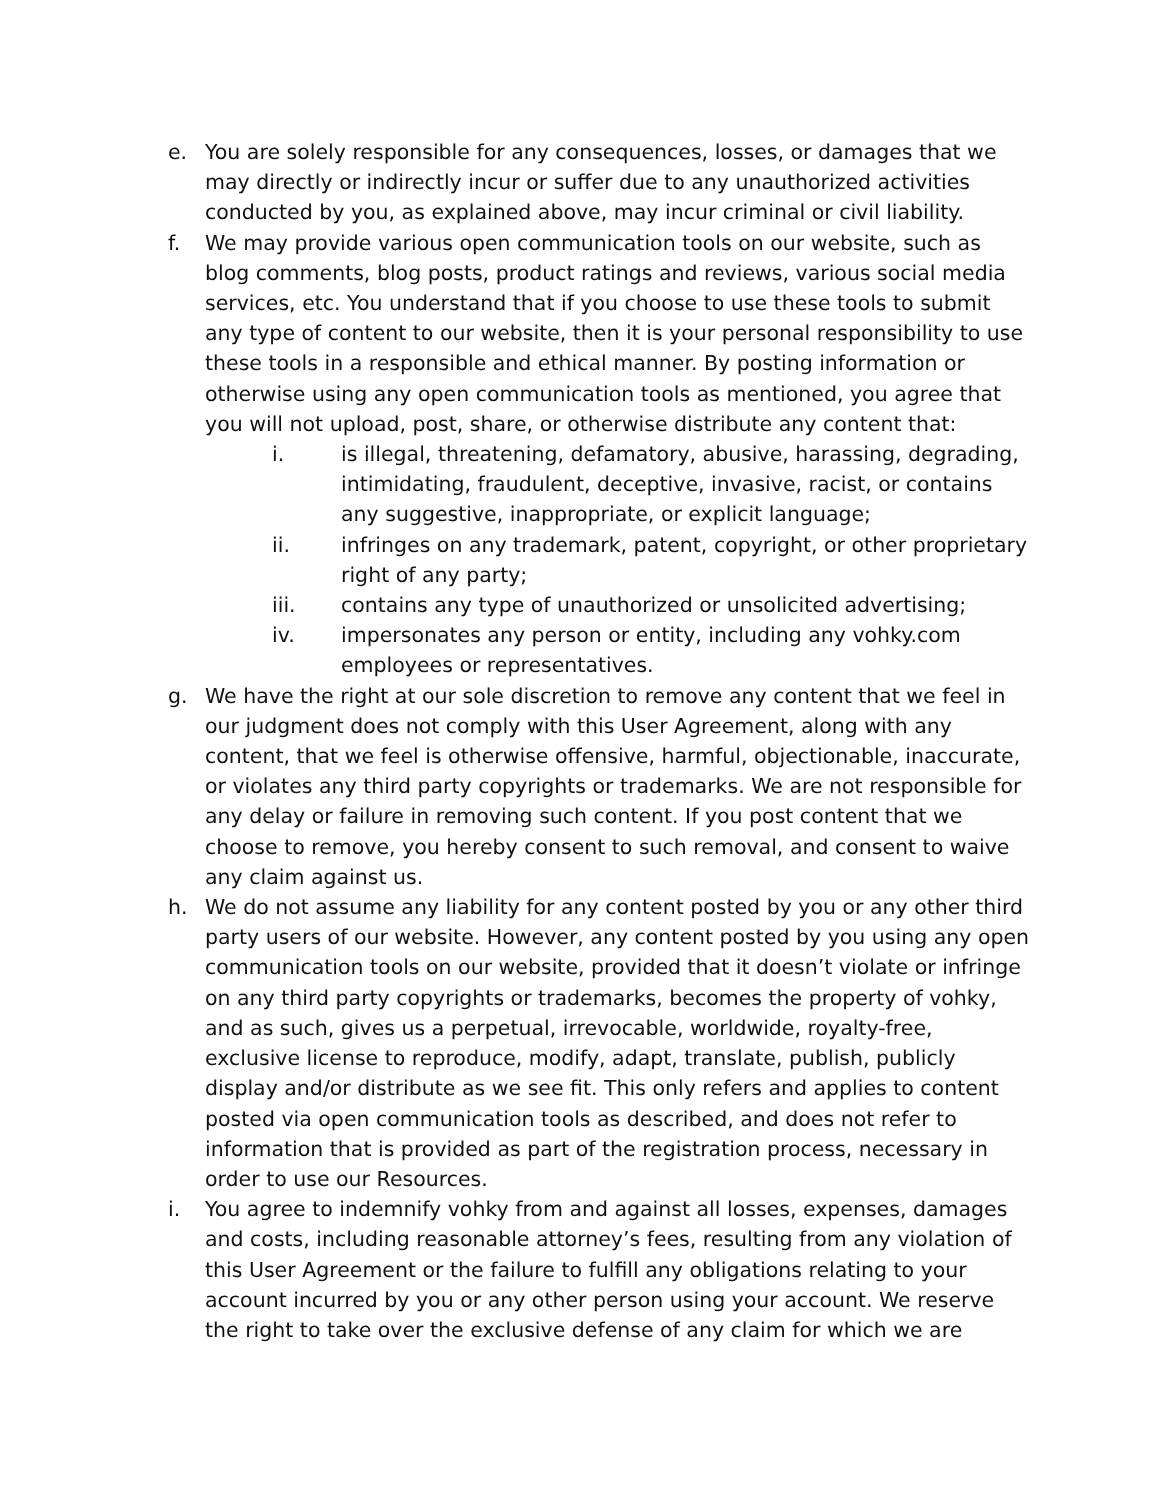e. You are solely responsible for any consequences, losses, or damages that we may directly or indirectly incur or suffer due to any unauthorized activities conducted by you, as explained above, may incur criminal or civil liability.
f. We may provide various open communication tools on our website, such as blog comments, blog posts, product ratings and reviews, various social media services, etc. You understand that if you choose to use these tools to submit any type of content to our website, then it is your personal responsibility to use these tools in a responsible and ethical manner. By posting information or otherwise using any open communication tools as mentioned, you agree that you will not upload, post, share, or otherwise distribute any content that:
i. is illegal, threatening, defamatory, abusive, harassing, degrading, intimidating, fraudulent, deceptive, invasive, racist, or contains any suggestive, inappropriate, or explicit language;
ii. infringes on any trademark, patent, copyright, or other proprietary right of any party;
iii. contains any type of unauthorized or unsolicited advertising;
iv. impersonates any person or entity, including any vohky.com employees or representatives.
g. We have the right at our sole discretion to remove any content that we feel in our judgment does not comply with this User Agreement, along with any content, that we feel is otherwise offensive, harmful, objectionable, inaccurate, or violates any third party copyrights or trademarks. We are not responsible for any delay or failure in removing such content. If you post content that we choose to remove, you hereby consent to such removal, and consent to waive any claim against us.
h. We do not assume any liability for any content posted by you or any other third party users of our website. However, any content posted by you using any open communication tools on our website, provided that it doesn’t violate or infringe on any third party copyrights or trademarks, becomes the property of vohky, and as such, gives us a perpetual, irrevocable, worldwide, royalty-free, exclusive license to reproduce, modify, adapt, translate, publish, publicly display and/or distribute as we see fit. This only refers and applies to content posted via open communication tools as described, and does not refer to information that is provided as part of the registration process, necessary in order to use our Resources.
i. You agree to indemnify vohky from and against all losses, expenses, damages and costs, including reasonable attorney’s fees, resulting from any violation of this User Agreement or the failure to fulfill any obligations relating to your account incurred by you or any other person using your account. We reserve the right to take over the exclusive defense of any claim for which we are